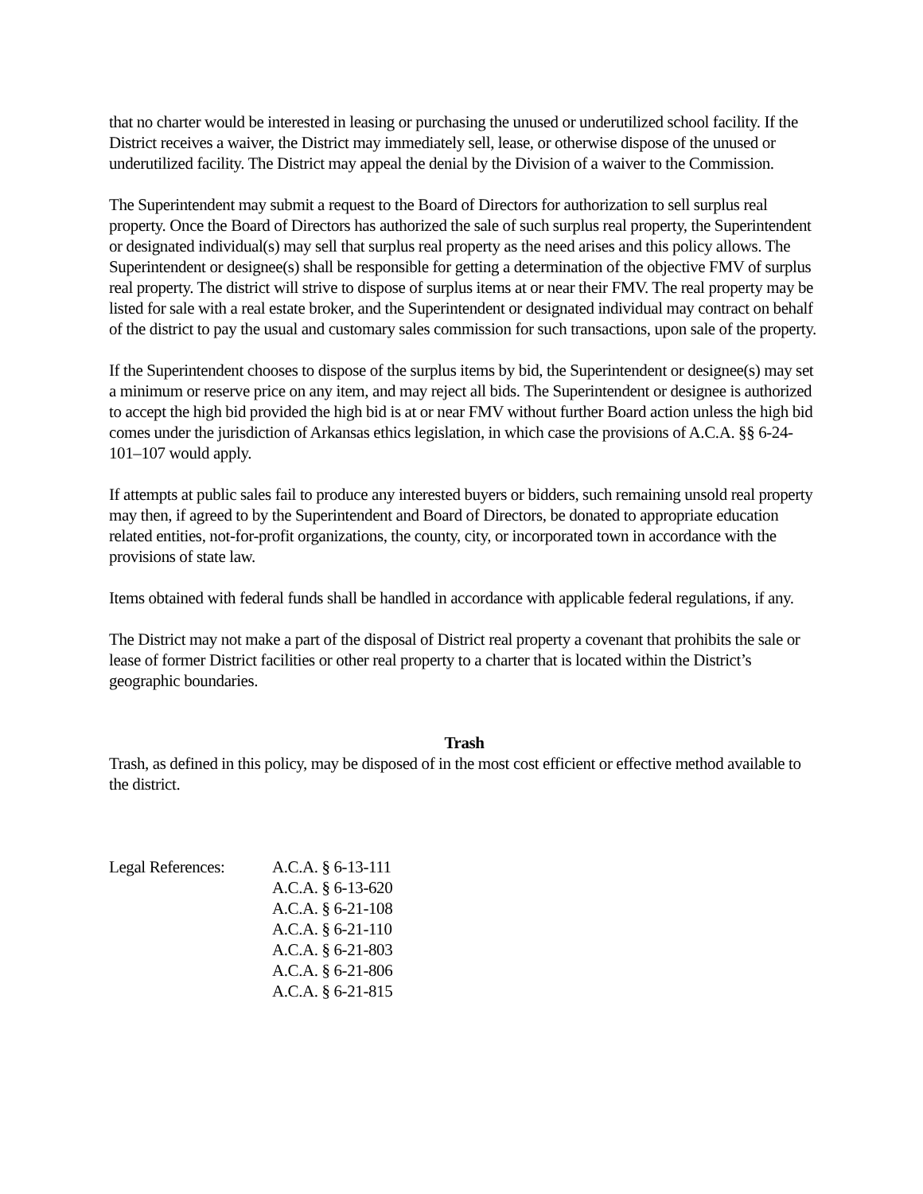that no charter would be interested in leasing or purchasing the unused or underutilized school facility. If the District receives a waiver, the District may immediately sell, lease, or otherwise dispose of the unused or underutilized facility. The District may appeal the denial by the Division of a waiver to the Commission.
The Superintendent may submit a request to the Board of Directors for authorization to sell surplus real property. Once the Board of Directors has authorized the sale of such surplus real property, the Superintendent or designated individual(s) may sell that surplus real property as the need arises and this policy allows. The Superintendent or designee(s) shall be responsible for getting a determination of the objective FMV of surplus real property. The district will strive to dispose of surplus items at or near their FMV. The real property may be listed for sale with a real estate broker, and the Superintendent or designated individual may contract on behalf of the district to pay the usual and customary sales commission for such transactions, upon sale of the property.
If the Superintendent chooses to dispose of the surplus items by bid, the Superintendent or designee(s) may set a minimum or reserve price on any item, and may reject all bids. The Superintendent or designee is authorized to accept the high bid provided the high bid is at or near FMV without further Board action unless the high bid comes under the jurisdiction of Arkansas ethics legislation, in which case the provisions of A.C.A. §§ 6-24-101–107 would apply.
If attempts at public sales fail to produce any interested buyers or bidders, such remaining unsold real property may then, if agreed to by the Superintendent and Board of Directors, be donated to appropriate education related entities, not-for-profit organizations, the county, city, or incorporated town in accordance with the provisions of state law.
Items obtained with federal funds shall be handled in accordance with applicable federal regulations, if any.
The District may not make a part of the disposal of District real property a covenant that prohibits the sale or lease of former District facilities or other real property to a charter that is located within the District’s geographic boundaries.
Trash
Trash, as defined in this policy, may be disposed of in the most cost efficient or effective method available to the district.
Legal References:
A.C.A. § 6-13-111
A.C.A. § 6-13-620
A.C.A. § 6-21-108
A.C.A. § 6-21-110
A.C.A. § 6-21-803
A.C.A. § 6-21-806
A.C.A. § 6-21-815